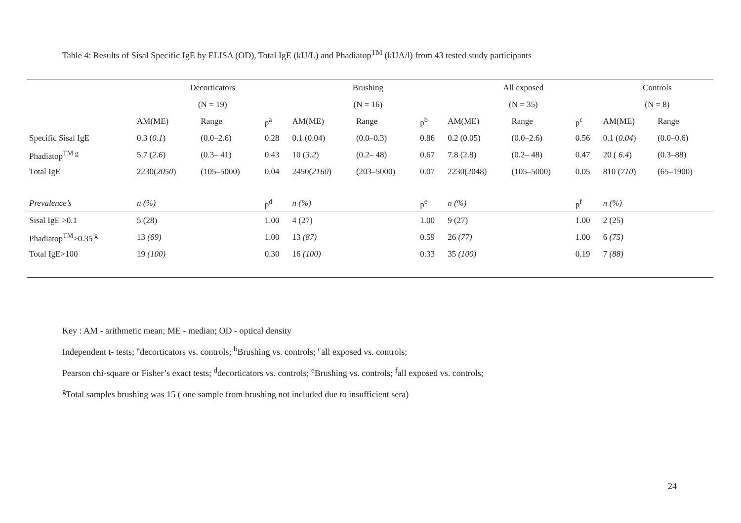Table 4: Results of Sisal Specific IgE by ELISA (OD), Total IgE (kU/L) and Phadiatop<sup>TM</sup> (kUA/l) from 43 tested study participants
| | Decorticators | | | Brushing | | | All exposed | | | Controls | |
| --- | --- | --- | --- | --- | --- | --- | --- | --- | --- | --- | --- |
| | (N = 19) | | | (N = 16) | | | (N = 35) | | | (N = 8) | |
| | AM(ME) | Range | p<sup>a</sup> | AM(ME) | Range | p<sup>b</sup> | AM(ME) | Range | p<sup>c</sup> | AM(ME) | Range |
| Specific Sisal IgE | 0.3 ( 0.1 ) | (0.0–2.6) | 0.28 | 0.1 (0.04) | (0.0–0.3) | 0.86 | 0.2 (0.05) | (0.0–2.6) | 0.56 | 0.1 ( 0.04 ) | (0.0–0.6) |
| Phadiatop<sup>TM g</sup> | 5.7 ( 2.6 ) | (0.3– 41) | 0.43 | 10 ( 3.2 ) | (0.2– 48) | 0.67 | 7.8 (2.8) | (0.2– 48) | 0.47 | 20 ( 6.4 ) | (0.3–88) |
| Total IgE | 2230( 2050 ) | (105–5000) | 0.04 | 2450( 2160 ) | (203–5000) | 0.07 | 2230(2048) | (105–5000) | 0.05 | 810 ( 710 ) | (65–1900) |
| Prevalence’s | n (%) | | p<sup>d</sup> | n (%) | | p<sup>e</sup> | n (%) | | p<sup>f</sup> | n (%) | |
| Sisal IgE >0.1 | 5 (28) | | 1.00 | 4 (27) | | 1.00 | 9 (27) | | 1.00 | 2 (25) | |
| Phadiatop<sup>TM</sup>>0.35<sup>g</sup> | 13 (69) | | 1.00 | 13 (87) | | 0.59 | 26 (77) | | 1.00 | 6 (75) | |
| Total IgE>100 | 19 (100) | | 0.30 | 16 (100) | | 0.33 | 35 (100) | | 0.19 | 7 (88) | |
Key : AM - arithmetic mean; ME - median; OD - optical density
Independent t- tests; <sup>a</sup>decorticators vs. controls; <sup>b</sup>Brushing vs. controls; <sup>c</sup>all exposed vs. controls;
Pearson chi-square or Fisher’s exact tests; <sup>d</sup>decorticators vs. controls; <sup>e</sup>Brushing vs. controls; <sup>f</sup>all exposed vs. controls;
<sup>g</sup> Total samples brushing was 15 ( one sample from brushing not included due to insufficient sera)
24